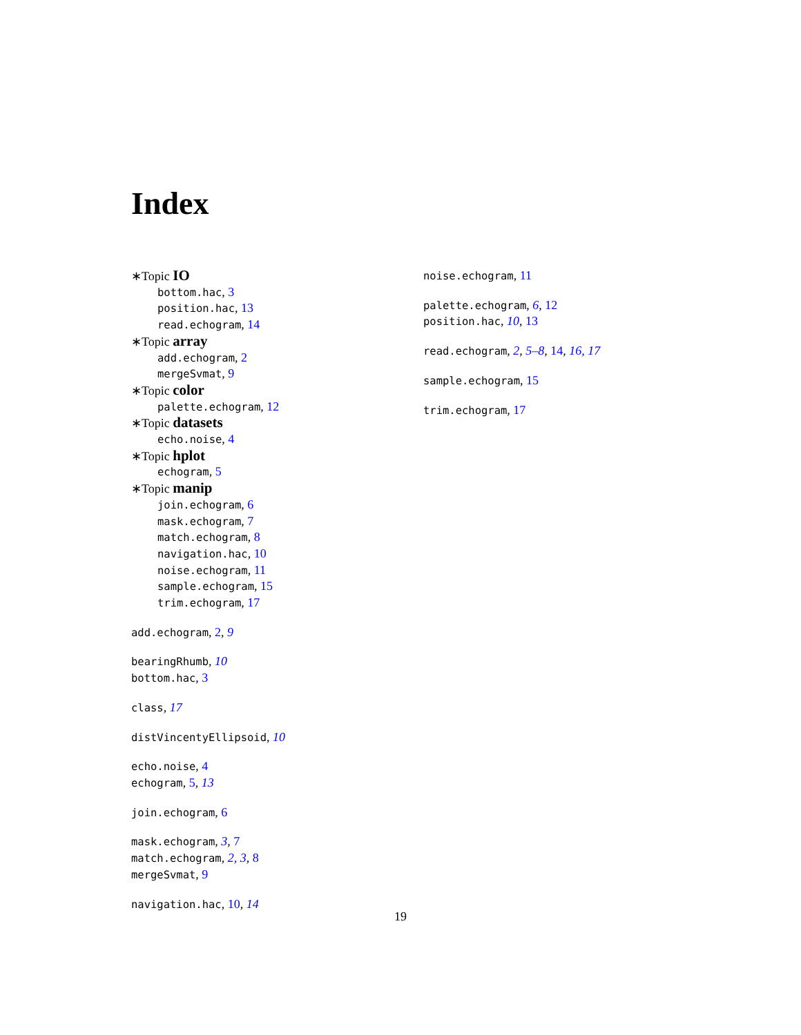Index
∗Topic IO
bottom.hac, 3
position.hac, 13
read.echogram, 14
∗Topic array
add.echogram, 2
mergeSvmat, 9
∗Topic color
palette.echogram, 12
∗Topic datasets
echo.noise, 4
∗Topic hplot
echogram, 5
∗Topic manip
join.echogram, 6
mask.echogram, 7
match.echogram, 8
navigation.hac, 10
noise.echogram, 11
sample.echogram, 15
trim.echogram, 17
add.echogram, 2, 9
bearingRhumb, 10
bottom.hac, 3
class, 17
distVincentyEllipsoid, 10
echo.noise, 4
echogram, 5, 13
join.echogram, 6
mask.echogram, 3, 7
match.echogram, 2, 3, 8
mergeSvmat, 9
navigation.hac, 10, 14
noise.echogram, 11
palette.echogram, 6, 12
position.hac, 10, 13
read.echogram, 2, 5–8, 14, 16, 17
sample.echogram, 15
trim.echogram, 17
19